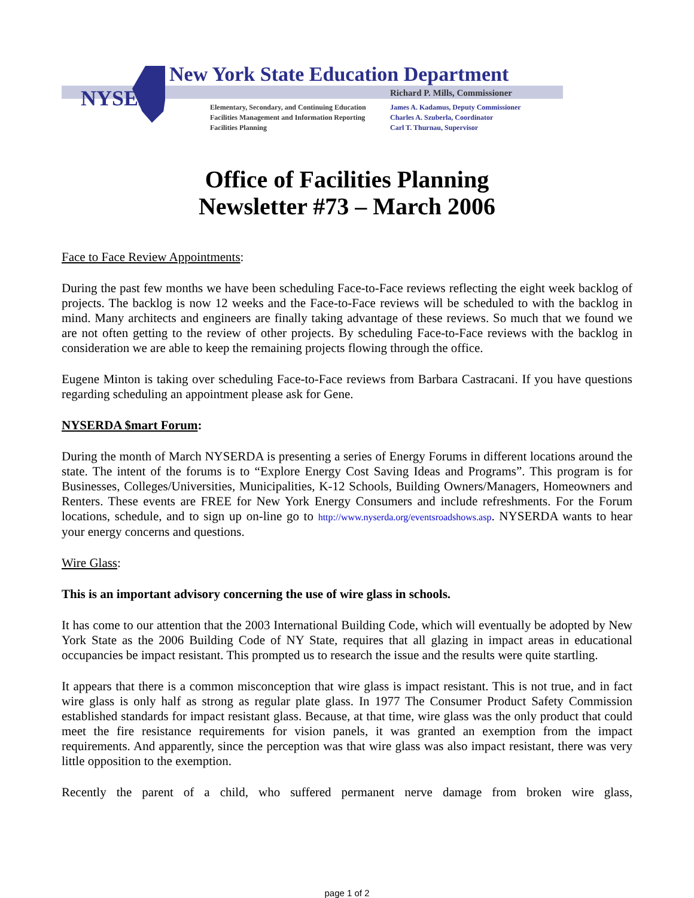NYSED
New York State Education Department
Richard P. Mills, Commissioner
Elementary, Secondary, and Continuing Education
Facilities Management and Information Reporting
Facilities Planning
James A. Kadamus, Deputy Commissioner
Charles A. Szuberla, Coordinator
Carl T. Thurnau, Supervisor
Office of Facilities Planning
Newsletter #73 – March 2006
Face to Face Review Appointments:
During the past few months we have been scheduling Face-to-Face reviews reflecting the eight week backlog of projects. The backlog is now 12 weeks and the Face-to-Face reviews will be scheduled to with the backlog in mind. Many architects and engineers are finally taking advantage of these reviews. So much that we found we are not often getting to the review of other projects. By scheduling Face-to-Face reviews with the backlog in consideration we are able to keep the remaining projects flowing through the office.
Eugene Minton is taking over scheduling Face-to-Face reviews from Barbara Castracani. If you have questions regarding scheduling an appointment please ask for Gene.
NYSERDA $mart Forum:
During the month of March NYSERDA is presenting a series of Energy Forums in different locations around the state. The intent of the forums is to “Explore Energy Cost Saving Ideas and Programs”. This program is for Businesses, Colleges/Universities, Municipalities, K-12 Schools, Building Owners/Managers, Homeowners and Renters. These events are FREE for New York Energy Consumers and include refreshments. For the Forum locations, schedule, and to sign up on-line go to http://www.nyserda.org/eventsroadshows.asp. NYSERDA wants to hear your energy concerns and questions.
Wire Glass:
This is an important advisory concerning the use of wire glass in schools.
It has come to our attention that the 2003 International Building Code, which will eventually be adopted by New York State as the 2006 Building Code of NY State, requires that all glazing in impact areas in educational occupancies be impact resistant. This prompted us to research the issue and the results were quite startling.
It appears that there is a common misconception that wire glass is impact resistant. This is not true, and in fact wire glass is only half as strong as regular plate glass. In 1977 The Consumer Product Safety Commission established standards for impact resistant glass. Because, at that time, wire glass was the only product that could meet the fire resistance requirements for vision panels, it was granted an exemption from the impact requirements. And apparently, since the perception was that wire glass was also impact resistant, there was very little opposition to the exemption.
Recently the parent of a child, who suffered permanent nerve damage from broken wire glass,
page 1 of 2